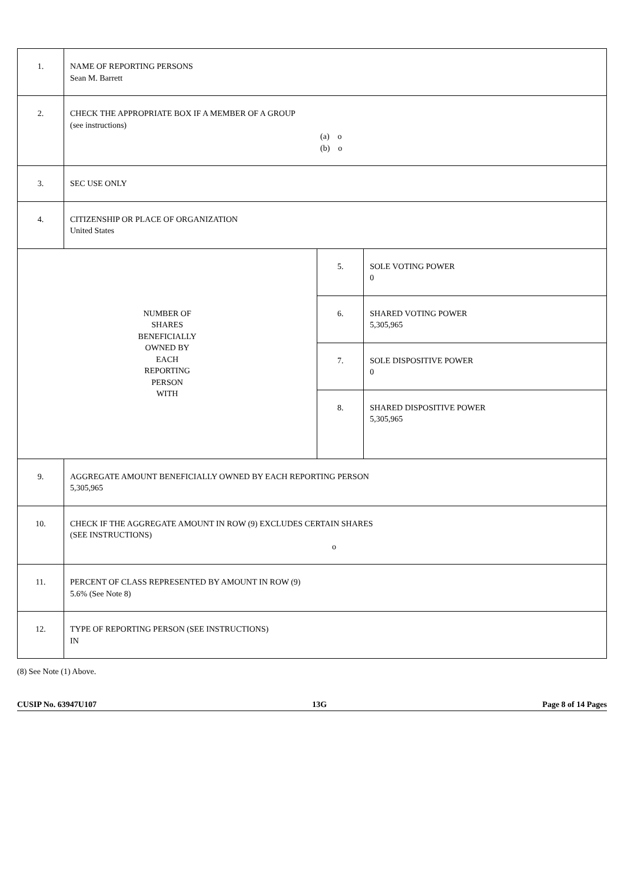| 1. | NAME OF REPORTING PERSONS Sean M. Barrett | | |
| 2. | CHECK THE APPROPRIATE BOX IF A MEMBER OF A GROUP (see instructions) (a) o (b) o | | |
| 3. | SEC USE ONLY | | |
| 4. | CITIZENSHIP OR PLACE OF ORGANIZATION United States | | |
| NUMBER OF SHARES BENEFICIALLY OWNED BY EACH REPORTING PERSON WITH | | 5. | SOLE VOTING POWER 0 |
| | | 6. | SHARED VOTING POWER 5,305,965 |
| | | 7. | SOLE DISPOSITIVE POWER 0 |
| | | 8. | SHARED DISPOSITIVE POWER 5,305,965 |
| 9. | AGGREGATE AMOUNT BENEFICIALLY OWNED BY EACH REPORTING PERSON 5,305,965 | | |
| 10. | CHECK IF THE AGGREGATE AMOUNT IN ROW (9) EXCLUDES CERTAIN SHARES (SEE INSTRUCTIONS) o | | |
| 11. | PERCENT OF CLASS REPRESENTED BY AMOUNT IN ROW (9) 5.6% (See Note 8) | | |
| 12. | TYPE OF REPORTING PERSON (SEE INSTRUCTIONS) IN | | |
(8) See Note (1) Above.
CUSIP No. 63947U107 13G Page 8 of 14 Pages